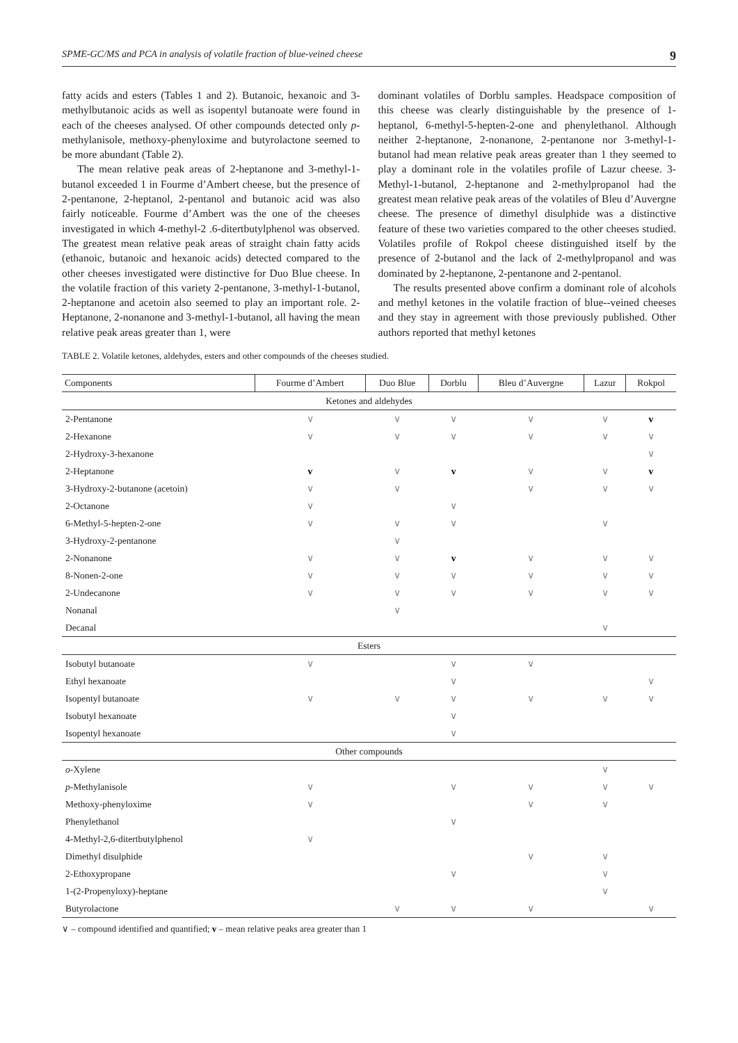SPME-GC/MS and PCA in analysis of volatile fraction of blue-veined cheese 9
fatty acids and esters (Tables 1 and 2). Butanoic, hexanoic and 3-methylbutanoic acids as well as isopentyl butanoate were found in each of the cheeses analysed. Of other compounds detected only p-methylanisole, methoxy-phenyloxime and butyrolactone seemed to be more abundant (Table 2).
The mean relative peak areas of 2-heptanone and 3-methyl-1-butanol exceeded 1 in Fourme d’Ambert cheese, but the presence of 2-pentanone, 2-heptanol, 2-pentanol and butanoic acid was also fairly noticeable. Fourme d’Ambert was the one of the cheeses investigated in which 4-methyl-2 .6-ditertbutylphenol was observed. The greatest mean relative peak areas of straight chain fatty acids (ethanoic, butanoic and hexanoic acids) detected compared to the other cheeses investigated were distinctive for Duo Blue cheese. In the volatile fraction of this variety 2-pentanone, 3-methyl-1-butanol, 2-heptanone and acetoin also seemed to play an important role. 2-Heptanone, 2-nonanone and 3-methyl-1-butanol, all having the mean relative peak areas greater than 1, were
dominant volatiles of Dorblu samples. Headspace composition of this cheese was clearly distinguishable by the presence of 1-heptanol, 6-methyl-5-hepten-2-one and phenylethanol. Although neither 2-heptanone, 2-nonanone, 2-pentanone nor 3-methyl-1-butanol had mean relative peak areas greater than 1 they seemed to play a dominant role in the volatiles profile of Lazur cheese. 3-Methyl-1-butanol, 2-heptanone and 2-methylpropanol had the greatest mean relative peak areas of the volatiles of Bleu d’Auvergne cheese. The presence of dimethyl disulphide was a distinctive feature of these two varieties compared to the other cheeses studied. Volatiles profile of Rokpol cheese distinguished itself by the presence of 2-butanol and the lack of 2-methylpropanol and was dominated by 2-heptanone, 2-pentanone and 2-pentanol.
The results presented above confirm a dominant role of alcohols and methyl ketones in the volatile fraction of blue--veined cheeses and they stay in agreement with those previously published. Other authors reported that methyl ketones
TABLE 2. Volatile ketones, aldehydes, esters and other compounds of the cheeses studied.
| Components | Fourme d’Ambert | Duo Blue | Dorblu | Bleu d’Auvergne | Lazur | Rokpol |
| --- | --- | --- | --- | --- | --- | --- |
| Ketones and aldehydes | | | | | | |
| 2-Pentanone | ∨ | ∨ | ∨ | ∨ | ∨ | v |
| 2-Hexanone | ∨ | ∨ | ∨ | ∨ | ∨ | ∨ |
| 2-Hydroxy-3-hexanone | | | | | | ∨ |
| 2-Heptanone | v | ∨ | v | ∨ | ∨ | v |
| 3-Hydroxy-2-butanone (acetoin) | ∨ | ∨ | | ∨ | ∨ | ∨ |
| 2-Octanone | ∨ | | ∨ | | | |
| 6-Methyl-5-hepten-2-one | ∨ | ∨ | ∨ | | ∨ | |
| 3-Hydroxy-2-pentanone | | ∨ | | | | |
| 2-Nonanone | ∨ | ∨ | v | ∨ | ∨ | ∨ |
| 8-Nonen-2-one | ∨ | ∨ | ∨ | ∨ | ∨ | ∨ |
| 2-Undecanone | ∨ | ∨ | ∨ | ∨ | ∨ | ∨ |
| Nonanal | | ∨ | | | | |
| Decanal | | | | | ∨ | |
| Esters | | | | | | |
| Isobutyl butanoate | ∨ | | ∨ | ∨ | | |
| Ethyl hexanoate | | | ∨ | | | ∨ |
| Isopentyl butanoate | ∨ | ∨ | ∨ | ∨ | ∨ | ∨ |
| Isobutyl hexanoate | | | ∨ | | | |
| Isopentyl hexanoate | | | ∨ | | | |
| Other compounds | | | | | | |
| o -Xylene | | | | | ∨ | |
| p -Methylanisole | ∨ | | ∨ | ∨ | ∨ | ∨ |
| Methoxy-phenyloxime | ∨ | | | ∨ | ∨ | |
| Phenylethanol | | | ∨ | | | |
| 4-Methyl-2,6-ditertbutylphenol | ∨ | | | | | |
| Dimethyl disulphide | | | | ∨ | ∨ | |
| 2-Ethoxypropane | | | ∨ | | ∨ | |
| 1-(2-Propenyloxy)-heptane | | | | | ∨ | |
| Butyrolactone | | ∨ | ∨ | ∨ | | ∨ |
∨ – compound identified and quantified; v – mean relative peaks area greater than 1